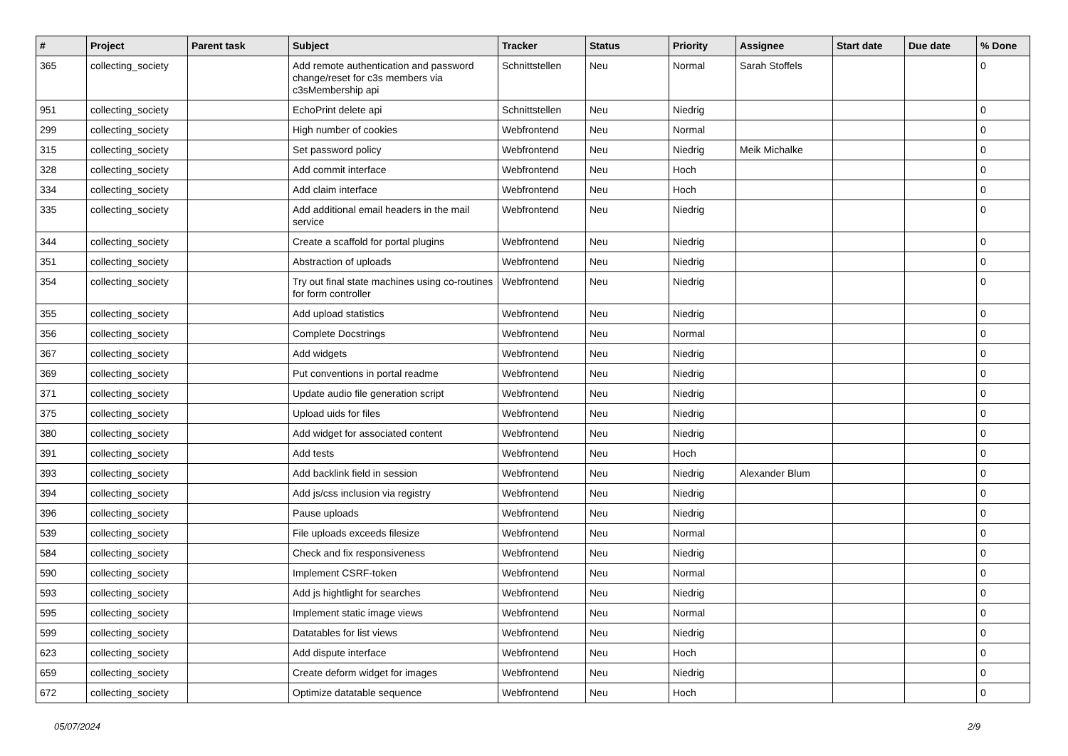| # | Project | Parent task | Subject | Tracker | Status | Priority | Assignee | Start date | Due date | % Done |
| --- | --- | --- | --- | --- | --- | --- | --- | --- | --- | --- |
| 365 | collecting_society | | Add remote authentication and password change/reset for c3s members via c3sMembership api | Schnittstellen | Neu | Normal | Sarah Stoffels | | | 0 |
| 951 | collecting_society | | EchoPrint delete api | Schnittstellen | Neu | Niedrig | | | | 0 |
| 299 | collecting_society | | High number of cookies | Webfrontend | Neu | Normal | | | | 0 |
| 315 | collecting_society | | Set password policy | Webfrontend | Neu | Niedrig | Meik Michalke | | | 0 |
| 328 | collecting_society | | Add commit interface | Webfrontend | Neu | Hoch | | | | 0 |
| 334 | collecting_society | | Add claim interface | Webfrontend | Neu | Hoch | | | | 0 |
| 335 | collecting_society | | Add additional email headers in the mail service | Webfrontend | Neu | Niedrig | | | | 0 |
| 344 | collecting_society | | Create a scaffold for portal plugins | Webfrontend | Neu | Niedrig | | | | 0 |
| 351 | collecting_society | | Abstraction of uploads | Webfrontend | Neu | Niedrig | | | | 0 |
| 354 | collecting_society | | Try out final state machines using co-routines for form controller | Webfrontend | Neu | Niedrig | | | | 0 |
| 355 | collecting_society | | Add upload statistics | Webfrontend | Neu | Niedrig | | | | 0 |
| 356 | collecting_society | | Complete Docstrings | Webfrontend | Neu | Normal | | | | 0 |
| 367 | collecting_society | | Add widgets | Webfrontend | Neu | Niedrig | | | | 0 |
| 369 | collecting_society | | Put conventions in portal readme | Webfrontend | Neu | Niedrig | | | | 0 |
| 371 | collecting_society | | Update audio file generation script | Webfrontend | Neu | Niedrig | | | | 0 |
| 375 | collecting_society | | Upload uids for files | Webfrontend | Neu | Niedrig | | | | 0 |
| 380 | collecting_society | | Add widget for associated content | Webfrontend | Neu | Niedrig | | | | 0 |
| 391 | collecting_society | | Add tests | Webfrontend | Neu | Hoch | | | | 0 |
| 393 | collecting_society | | Add backlink field in session | Webfrontend | Neu | Niedrig | Alexander Blum | | | 0 |
| 394 | collecting_society | | Add js/css inclusion via registry | Webfrontend | Neu | Niedrig | | | | 0 |
| 396 | collecting_society | | Pause uploads | Webfrontend | Neu | Niedrig | | | | 0 |
| 539 | collecting_society | | File uploads exceeds filesize | Webfrontend | Neu | Normal | | | | 0 |
| 584 | collecting_society | | Check and fix responsiveness | Webfrontend | Neu | Niedrig | | | | 0 |
| 590 | collecting_society | | Implement CSRF-token | Webfrontend | Neu | Normal | | | | 0 |
| 593 | collecting_society | | Add js hightlight for searches | Webfrontend | Neu | Niedrig | | | | 0 |
| 595 | collecting_society | | Implement static image views | Webfrontend | Neu | Normal | | | | 0 |
| 599 | collecting_society | | Datatables for list views | Webfrontend | Neu | Niedrig | | | | 0 |
| 623 | collecting_society | | Add dispute interface | Webfrontend | Neu | Hoch | | | | 0 |
| 659 | collecting_society | | Create deform widget for images | Webfrontend | Neu | Niedrig | | | | 0 |
| 672 | collecting_society | | Optimize datatable sequence | Webfrontend | Neu | Hoch | | | | 0 |
05/07/2024 2/9